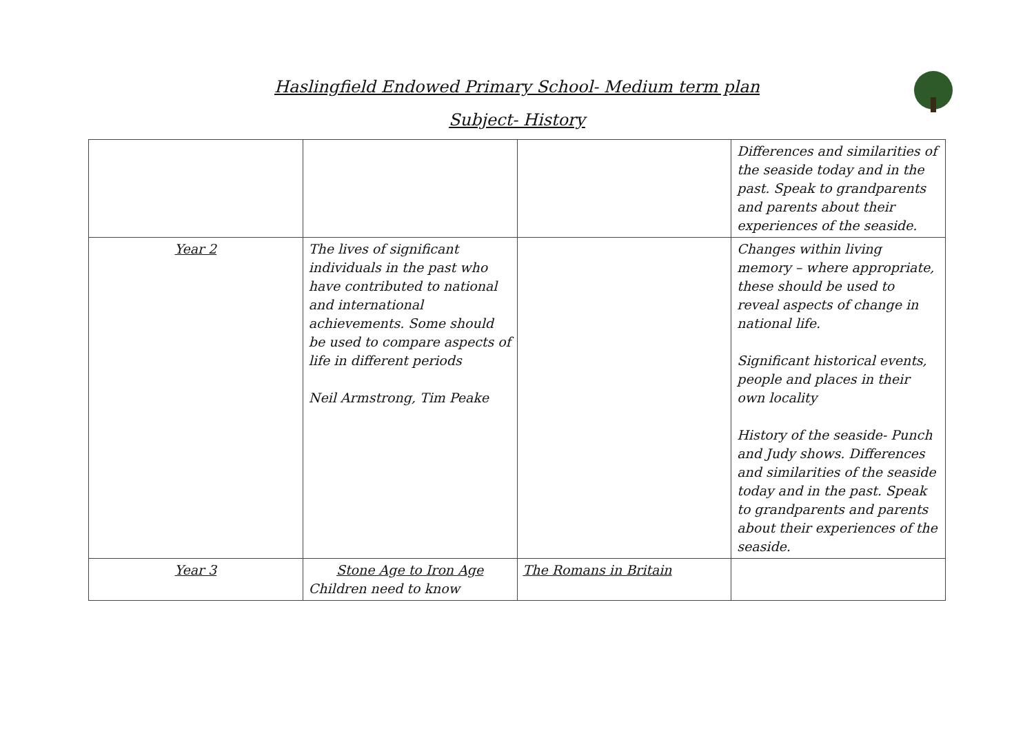Haslingfield Endowed Primary School- Medium term plan
Subject- History
| | | | Differences and similarities of the seaside today and in the past. Speak to grandparents and parents about their experiences of the seaside. |
| Year 2 | The lives of significant individuals in the past who have contributed to national and international achievements. Some should be used to compare aspects of life in different periods Neil Armstrong, Tim Peake | | Changes within living memory – where appropriate, these should be used to reveal aspects of change in national life. Significant historical events, people and places in their own locality History of the seaside- Punch and Judy shows. Differences and similarities of the seaside today and in the past. Speak to grandparents and parents about their experiences of the seaside. |
| Year 3 | Stone Age to Iron Age Children need to know | The Romans in Britain | |